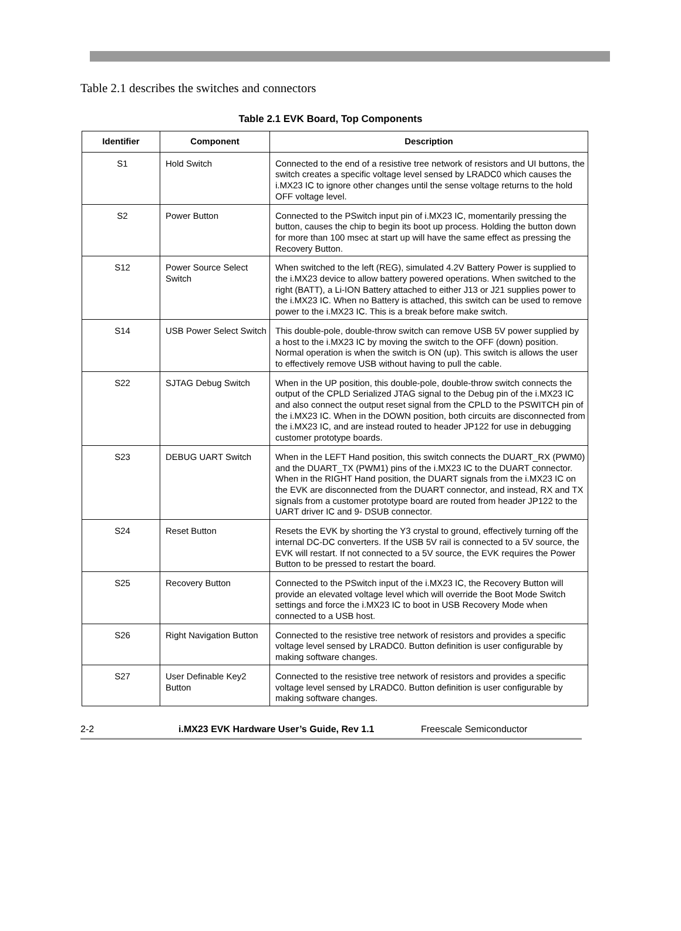Table 2.1 describes the switches and connectors
Table 2.1 EVK Board, Top Components
| Identifier | Component | Description |
| --- | --- | --- |
| S1 | Hold Switch | Connected to the end of a resistive tree network of resistors and UI buttons, the switch creates a specific voltage level sensed by LRADC0 which causes the i.MX23 IC to ignore other changes until the sense voltage returns to the hold OFF voltage level. |
| S2 | Power Button | Connected to the PSwitch input pin of i.MX23 IC, momentarily pressing the button, causes the chip to begin its boot up process. Holding the button down for more than 100 msec at start up will have the same effect as pressing the Recovery Button. |
| S12 | Power Source Select Switch | When switched to the left (REG), simulated 4.2V Battery Power is supplied to the i.MX23 device to allow battery powered operations. When switched to the right (BATT), a Li-ION Battery attached to either J13 or J21 supplies power to the i.MX23 IC. When no Battery is attached, this switch can be used to remove power to the i.MX23 IC. This is a break before make switch. |
| S14 | USB Power Select Switch | This double-pole, double-throw switch can remove USB 5V power supplied by a host to the i.MX23 IC by moving the switch to the OFF (down) position. Normal operation is when the switch is ON (up). This switch is allows the user to effectively remove USB without having to pull the cable. |
| S22 | SJTAG Debug Switch | When in the UP position, this double-pole, double-throw switch connects the output of the CPLD Serialized JTAG signal to the Debug pin of the i.MX23 IC and also connect the output reset signal from the CPLD to the PSWITCH pin of the i.MX23 IC. When in the DOWN position, both circuits are disconnected from the i.MX23 IC, and are instead routed to header JP122 for use in debugging customer prototype boards. |
| S23 | DEBUG UART Switch | When in the LEFT Hand position, this switch connects the DUART_RX (PWM0) and the DUART_TX (PWM1) pins of the i.MX23 IC to the DUART connector. When in the RIGHT Hand position, the DUART signals from the i.MX23 IC on the EVK are disconnected from the DUART connector, and instead, RX and TX signals from a customer prototype board are routed from header JP122 to the UART driver IC and 9- DSUB connector. |
| S24 | Reset Button | Resets the EVK by shorting the Y3 crystal to ground, effectively turning off the internal DC-DC converters. If the USB 5V rail is connected to a 5V source, the EVK will restart. If not connected to a 5V source, the EVK requires the Power Button to be pressed to restart the board. |
| S25 | Recovery Button | Connected to the PSwitch input of the i.MX23 IC, the Recovery Button will provide an elevated voltage level which will override the Boot Mode Switch settings and force the i.MX23 IC to boot in USB Recovery Mode when connected to a USB host. |
| S26 | Right Navigation Button | Connected to the resistive tree network of resistors and provides a specific voltage level sensed by LRADC0. Button definition is user configurable by making software changes. |
| S27 | User Definable Key2 Button | Connected to the resistive tree network of resistors and provides a specific voltage level sensed by LRADC0. Button definition is user configurable by making software changes. |
2-2 i.MX23 EVK Hardware User’s Guide, Rev 1.1 Freescale Semiconductor